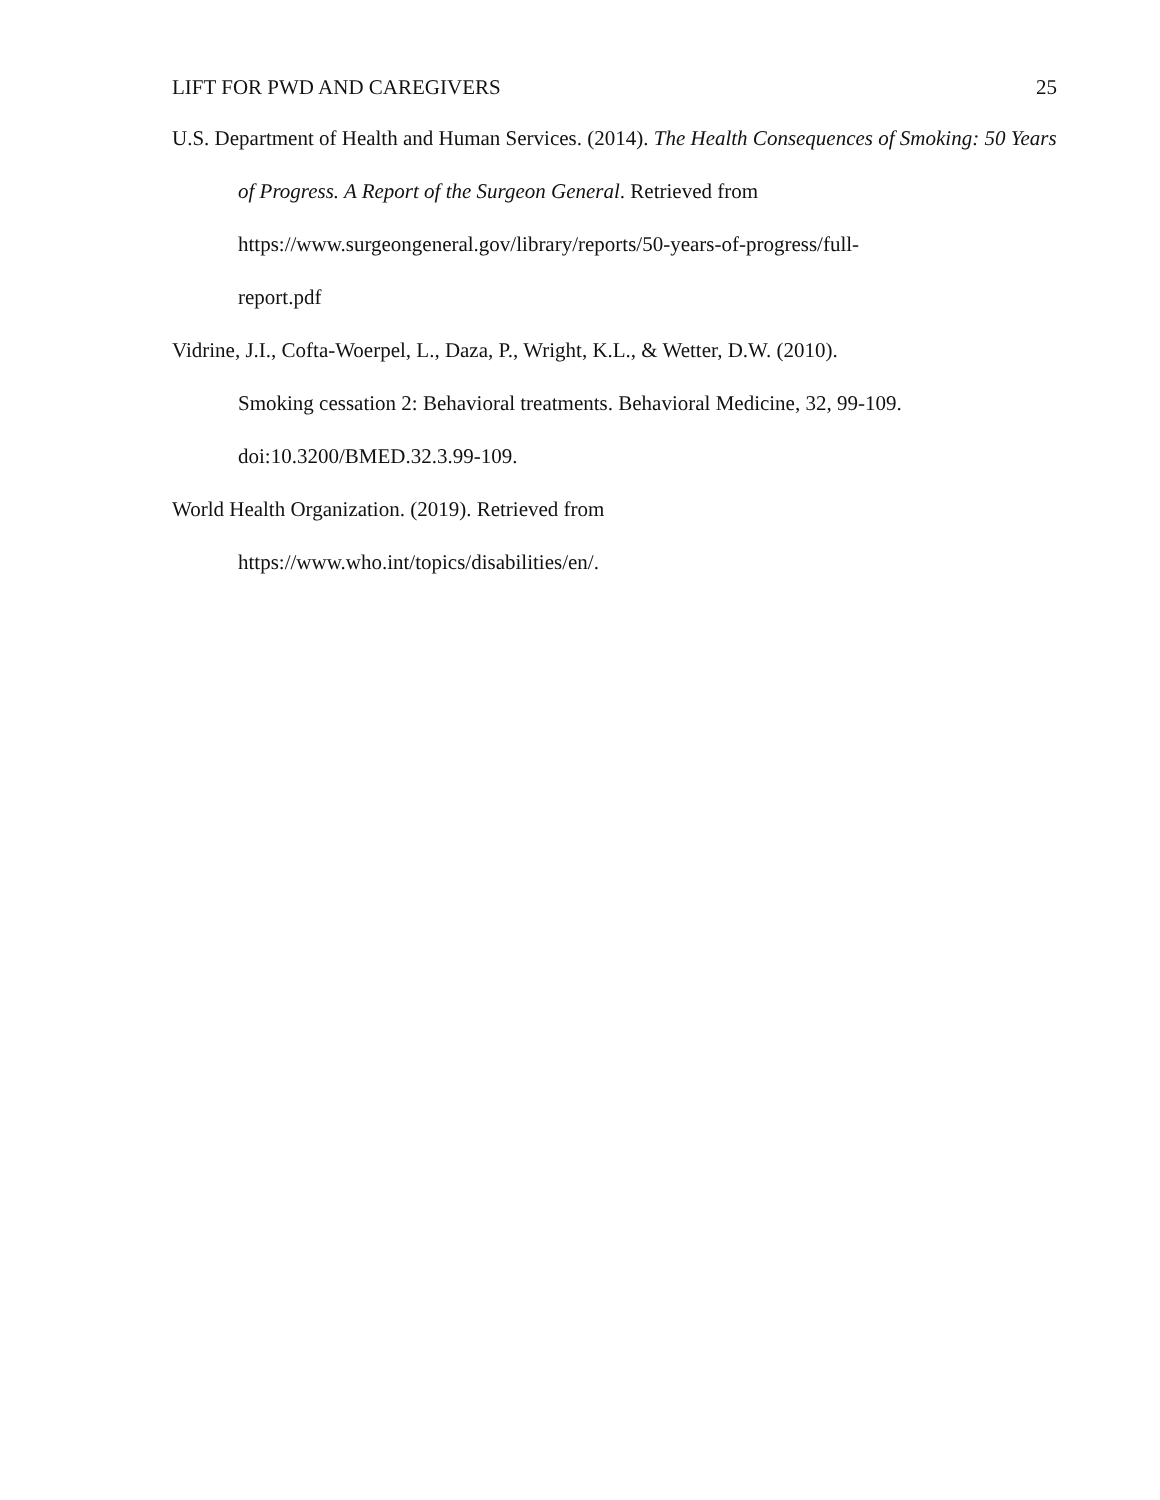LIFT FOR PWD AND CAREGIVERS 25
U.S. Department of Health and Human Services. (2014). The Health Consequences of Smoking: 50 Years of Progress. A Report of the Surgeon General. Retrieved from https://www.surgeongeneral.gov/library/reports/50-years-of-progress/full-
report.pdf
Vidrine, J.I., Cofta-Woerpel, L., Daza, P., Wright, K.L., & Wetter, D.W. (2010).
Smoking cessation 2: Behavioral treatments. Behavioral Medicine, 32, 99-109.
doi:10.3200/BMED.32.3.99-109.
World Health Organization. (2019). Retrieved from
https://www.who.int/topics/disabilities/en/.